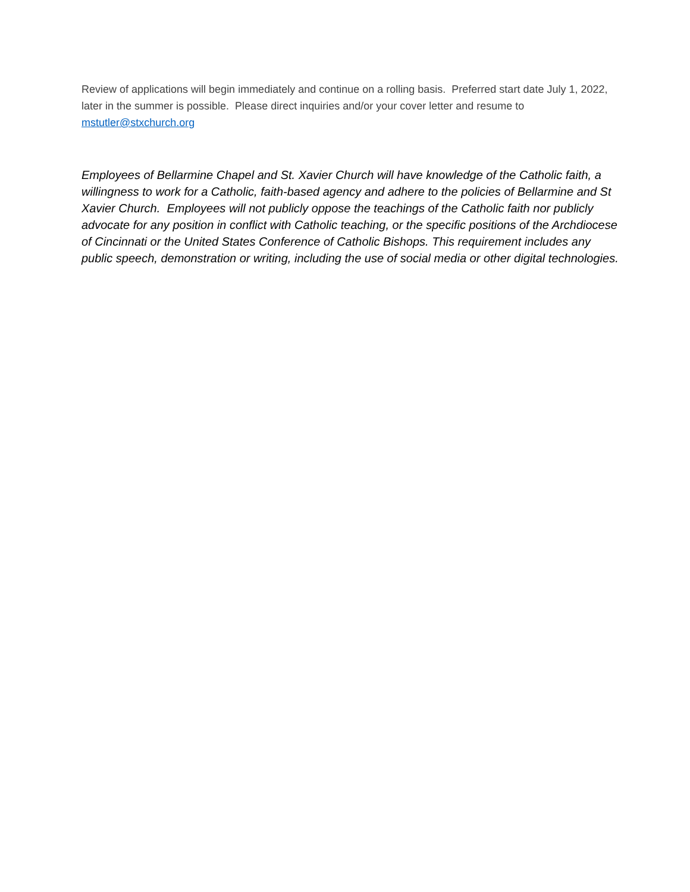Review of applications will begin immediately and continue on a rolling basis. Preferred start date July 1, 2022, later in the summer is possible. Please direct inquiries and/or your cover letter and resume to mstutler@stxchurch.org
Employees of Bellarmine Chapel and St. Xavier Church will have knowledge of the Catholic faith, a willingness to work for a Catholic, faith-based agency and adhere to the policies of Bellarmine and St Xavier Church. Employees will not publicly oppose the teachings of the Catholic faith nor publicly advocate for any position in conflict with Catholic teaching, or the specific positions of the Archdiocese of Cincinnati or the United States Conference of Catholic Bishops. This requirement includes any public speech, demonstration or writing, including the use of social media or other digital technologies.